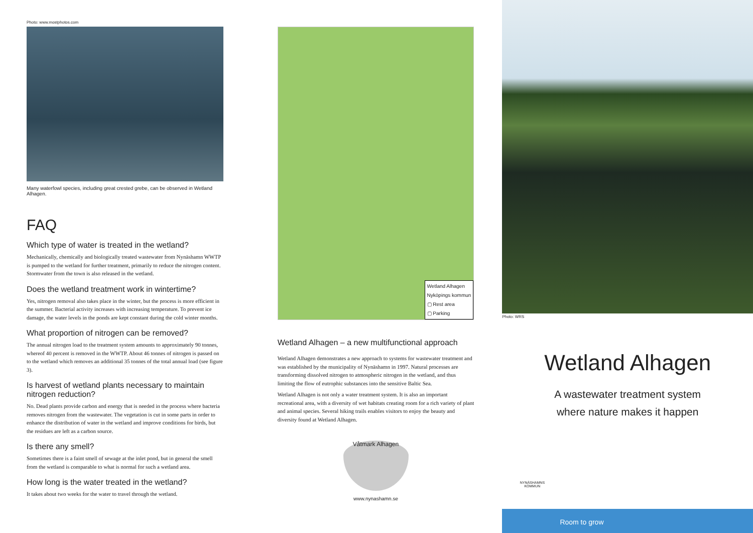Photo: www.mostphotos.com
Many waterfowl species, including great crested grebe, can be observed in Wetland Alhagen.
FAQ
Which type of water is treated in the wetland?
Mechanically, chemically and biologically treated wastewater from Nynäshamn WWTP is pumped to the wetland for further treatment, primarily to reduce the nitrogen content. Stormwater from the town is also released in the wetland.
Does the wetland treatment work in wintertime?
Yes, nitrogen removal also takes place in the winter, but the process is more efficient in the summer. Bacterial activity increases with increasing temperature. To prevent ice damage, the water levels in the ponds are kept constant during the cold winter months.
What proportion of nitrogen can be removed?
The annual nitrogen load to the treatment system amounts to approximately 90 tonnes, whereof 40 percent is removed in the WWTP. About 46 tonnes of nitrogen is passed on to the wetland which removes an additional 35 tonnes of the total annual load (see figure 3).
Is harvest of wetland plants necessary to maintain nitrogen reduction?
No. Dead plants provide carbon and energy that is needed in the process where bacteria removes nitrogen from the wastewater. The vegetation is cut in some parts in order to enhance the distribution of water in the wetland and improve conditions for birds, but the residues are left as a carbon source.
Is there any smell?
Sometimes there is a faint smell of sewage at the inlet pond, but in general the smell from the wetland is comparable to what is normal for such a wetland area.
How long is the water treated in the wetland?
It takes about two weeks for the water to travel through the wetland.
Wetland Alhagen
Nyköpings kommun
▢ Rest area
▢ Parking
Wetland Alhagen – a new multifunctional approach
Wetland Alhagen demonstrates a new approach to systems for wastewater treatment and was established by the municipality of Nynäshamn in 1997. Natural processes are transforming dissolved nitrogen to atmospheric nitrogen in the wetland, and thus limiting the flow of eutrophic substances into the sensitive Baltic Sea.
Wetland Alhagen is not only a water treatment system. It is also an important recreational area, with a diversity of wet habitats creating room for a rich variety of plant and animal species. Several hiking trails enables visitors to enjoy the beauty and diversity found at Wetland Alhagen.
Våtmark Alhagen
www.nynashamn.se
Photo: WRS
Wetland Alhagen
A wastewater treatment system
where nature makes it happen
NYNÄSHAMNS KOMMUN
Room to grow